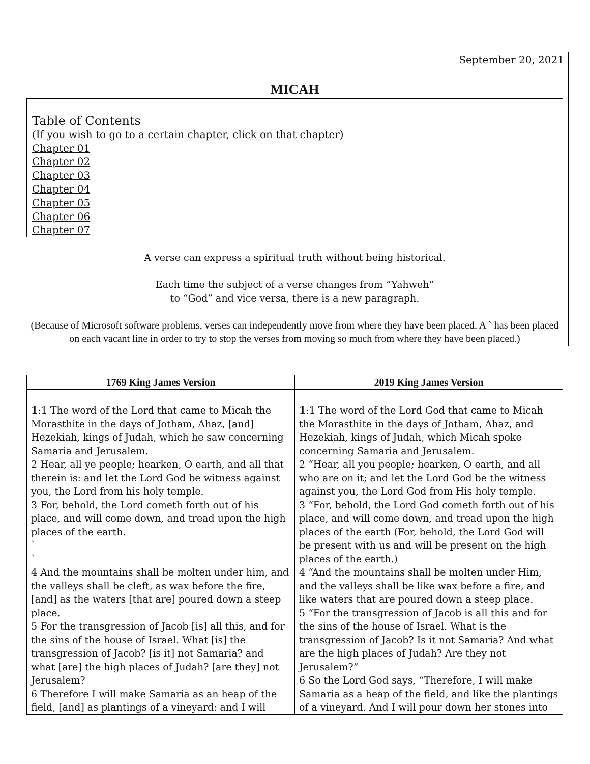September 20, 2021
MICAH
Table of Contents
(If you wish to go to a certain chapter, click on that chapter)
Chapter 01
Chapter 02
Chapter 03
Chapter 04
Chapter 05
Chapter 06
Chapter 07
A verse can express a spiritual truth without being historical.
Each time the subject of a verse changes from “Yahweh”
to “God” and vice versa, there is a new paragraph.
(Because of Microsoft software problems, verses can independently move from where they have been placed. A ` has been placed on each vacant line in order to try to stop the verses from moving so much from where they have been placed.)
| 1769 King James Version | 2019 King James Version |
| --- | --- |
| 1 :1 The word of the Lord that came to Micah the Morasthite in the days of Jotham, Ahaz, [and] Hezekiah, kings of Judah, which he saw concerning Samaria and Jerusalem. 2 Hear, all ye people; hearken, O earth, and all that therein is: and let the Lord God be witness against you, the Lord from his holy temple. 3 For, behold, the Lord cometh forth out of his place, and will come down, and tread upon the high places of the earth. ` ` 4 And the mountains shall be molten under him, and the valleys shall be cleft, as wax before the fire, [and] as the waters [that are] poured down a steep place. 5 For the transgression of Jacob [is] all this, and for the sins of the house of Israel. What [is] the transgression of Jacob? [is it] not Samaria? and what [are] the high places of Judah? [are they] not Jerusalem? 6 Therefore I will make Samaria as an heap of the field, [and] as plantings of a vineyard: and I will | 1 :1 The word of the Lord God that came to Micah the Morasthite in the days of Jotham, Ahaz, and Hezekiah, kings of Judah, which Micah spoke concerning Samaria and Jerusalem. 2 “Hear, all you people; hearken, O earth, and all who are on it; and let the Lord God be the witness against you, the Lord God from His holy temple. 3 “For, behold, the Lord God cometh forth out of his place, and will come down, and tread upon the high places of the earth (For, behold, the Lord God will be present with us and will be present on the high places of the earth.) 4 “And the mountains shall be molten under Him, and the valleys shall be like wax before a fire, and like waters that are poured down a steep place. 5 “For the transgression of Jacob is all this and for the sins of the house of Israel. What is the transgression of Jacob? Is it not Samaria? And what are the high places of Judah? Are they not Jerusalem?” 6 So the Lord God says, “Therefore, I will make Samaria as a heap of the field, and like the plantings of a vineyard. And I will pour down her stones into |